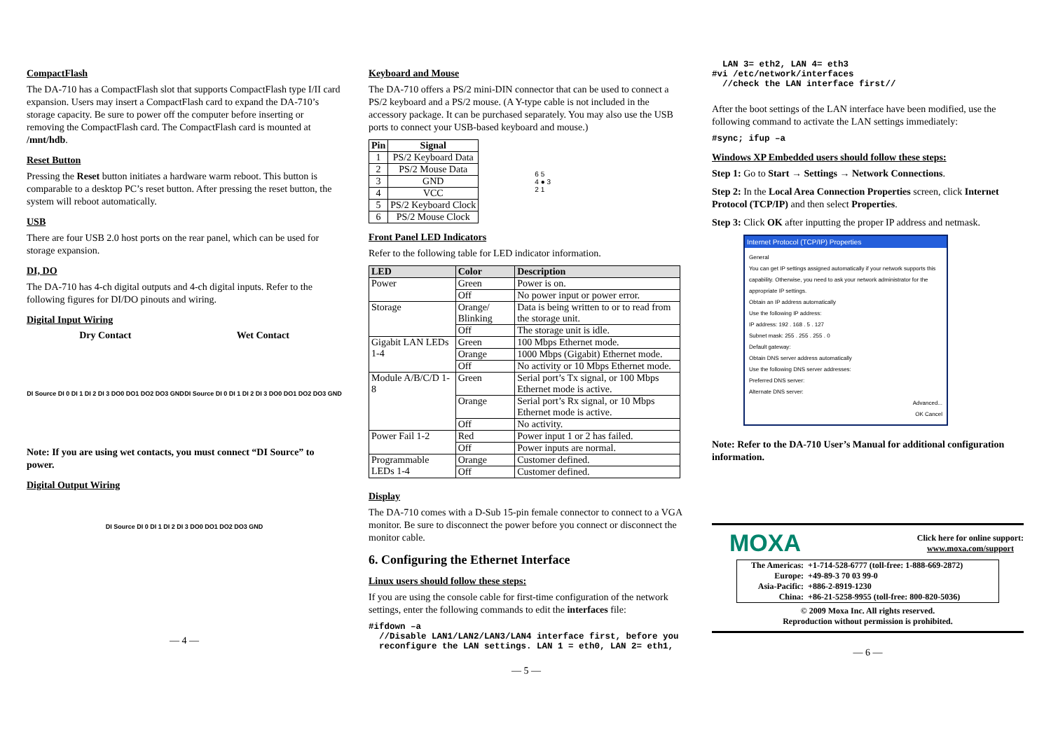CompactFlash
The DA-710 has a CompactFlash slot that supports CompactFlash type I/II card expansion. Users may insert a CompactFlash card to expand the DA-710’s storage capacity. Be sure to power off the computer before inserting or removing the CompactFlash card. The CompactFlash card is mounted at /mnt/hdb.
Reset Button
Pressing the Reset button initiates a hardware warm reboot. This button is comparable to a desktop PC’s reset button. After pressing the reset button, the system will reboot automatically.
USB
There are four USB 2.0 host ports on the rear panel, which can be used for storage expansion.
DI, DO
The DA-710 has 4-ch digital outputs and 4-ch digital inputs. Refer to the following figures for DI/DO pinouts and wiring.
Digital Input Wiring
Dry Contact Wet Contact
DI Source DI 0 DI 1 DI 2 DI 3 DO0 DO1 DO2 DO3 GND DI Source DI 0 DI 1 DI 2 DI 3 DO0 DO1 DO2 DO3 GND
Note: If you are using wet contacts, you must connect “DI Source” to power.
Digital Output Wiring
DI Source DI 0 DI 1 DI 2 DI 3 DO0 DO1 DO2 DO3 GND
— 4 —
Keyboard and Mouse
The DA-710 offers a PS/2 mini-DIN connector that can be used to connect a PS/2 keyboard and a PS/2 mouse. (A Y-type cable is not included in the accessory package. It can be purchased separately. You may also use the USB ports to connect your USB-based keyboard and mouse.)
| Pin | Signal |
| --- | --- |
| 1 | PS/2 Keyboard Data |
| 2 | PS/2 Mouse Data |
| 3 | GND |
| 4 | VCC |
| 5 | PS/2 Keyboard Clock |
| 6 | PS/2 Mouse Clock |
6 5
4 ● 3
2 1
Front Panel LED Indicators
Refer to the following table for LED indicator information.
| LED | Color | Description |
| --- | --- | --- |
| Power | Green | Power is on. |
| | Off | No power input or power error. |
| Storage | Orange/ Blinking | Data is being written to or to read from the storage unit. |
| | Off | The storage unit is idle. |
| Gigabit LAN LEDs 1-4 | Green | 100 Mbps Ethernet mode. |
| | Orange | 1000 Mbps (Gigabit) Ethernet mode. |
| | Off | No activity or 10 Mbps Ethernet mode. |
| Module A/B/C/D 1-8 | Green | Serial port’s Tx signal, or 100 Mbps Ethernet mode is active. |
| | Orange | Serial port’s Rx signal, or 10 Mbps Ethernet mode is active. |
| | Off | No activity. |
| Power Fail 1-2 | Red | Power input 1 or 2 has failed. |
| | Off | Power inputs are normal. |
| Programmable LEDs 1-4 | Orange | Customer defined. |
| | Off | Customer defined. |
Display
The DA-710 comes with a D-Sub 15-pin female connector to connect to a VGA monitor. Be sure to disconnect the power before you connect or disconnect the monitor cable.
6. Configuring the Ethernet Interface
Linux users should follow these steps:
If you are using the console cable for first-time configuration of the network settings, enter the following commands to edit the interfaces file:
#ifdown –a //Disable LAN1/LAN2/LAN3/LAN4 interface first, before you reconfigure the LAN settings. LAN 1 = eth0, LAN 2= eth1,
— 5 —
LAN 3= eth2, LAN 4= eth3 #vi /etc/network/interfaces //check the LAN interface first//
After the boot settings of the LAN interface have been modified, use the following command to activate the LAN settings immediately:
#sync; ifup –a
Windows XP Embedded users should follow these steps:
Step 1: Go to Start → Settings → Network Connections.
Step 2: In the Local Area Connection Properties screen, click Internet Protocol (TCP/IP) and then select Properties.
Step 3: Click OK after inputting the proper IP address and netmask.
Internet Protocol (TCP/IP) Properties
General
You can get IP settings assigned automatically if your network supports this capability. Otherwise, you need to ask your network administrator for the appropriate IP settings.
Obtain an IP address automatically
Use the following IP address:
IP address: 192 . 168 . 5 . 127
Subnet mask: 255 . 255 . 255 . 0
Default gateway:
Obtain DNS server address automatically
Use the following DNS server addresses:
Preferred DNS server:
Alternate DNS server:
Advanced...
OK Cancel
Note: Refer to the DA-710 User’s Manual for additional configuration information.
MOXA Click here for online support:
www.moxa.com/support
| The Americas: Europe: Asia-Pacific: China: | +1-714-528-6777 (toll-free: 1-888-669-2872) +49-89-3 70 03 99-0 +886-2-8919-1230 +86-21-5258-9955 (toll-free: 800-820-5036) |
© 2009 Moxa Inc. All rights reserved.
Reproduction without permission is prohibited.
— 6 —